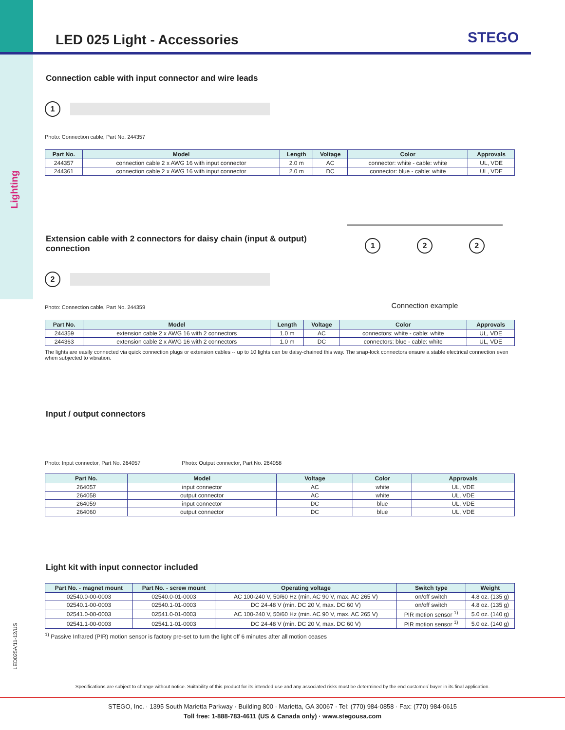Lighting
LED025A/11-12/US
STEGO
LED 025 Light - Accessories
Connection cable with input connector and wire leads
1
Photo: Connection cable, Part No. 244357
| Part No. | Model | Length | Voltage | Color | Approvals |
| --- | --- | --- | --- | --- | --- |
| 244357 | connection cable 2 x AWG 16 with input connector | 2.0 m | AC | connector: white - cable: white | UL, VDE |
| 244361 | connection cable 2 x AWG 16 with input connector | 2.0 m | DC | connector: blue - cable: white | UL, VDE |
Extension cable with 2 connectors for daisy chain (input & output) connection
2
Photo: Connection cable, Part No. 244359
1 2 2
Connection example
| Part No. | Model | Length | Voltage | Color | Approvals |
| --- | --- | --- | --- | --- | --- |
| 244359 | extension cable 2 x AWG 16 with 2 connectors | 1.0 m | AC | connectors: white - cable: white | UL, VDE |
| 244363 | extension cable 2 x AWG 16 with 2 connectors | 1.0 m | DC | connectors: blue - cable: white | UL, VDE |
The lights are easily connected via quick connection plugs or extension cables -- up to 10 lights can be daisy-chained this way. The snap-lock connectors ensure a stable electrical connection even when subjected to vibration.
Input / output connectors
Photo: Input connector, Part No. 264057 Photo: Output connector, Part No. 264058
| Part No. | Model | Voltage | Color | Approvals |
| --- | --- | --- | --- | --- |
| 264057 | input connector | AC | white | UL, VDE |
| 264058 | output connector | AC | white | UL, VDE |
| 264059 | input connector | DC | blue | UL, VDE |
| 264060 | output connector | DC | blue | UL, VDE |
Light kit with input connector included
| Part No. - magnet mount | Part No. - screw mount | Operating voltage | Switch type | Weight |
| --- | --- | --- | --- | --- |
| 02540.0-00-0003 | 02540.0-01-0003 | AC 100-240 V, 50/60 Hz (min. AC 90 V, max. AC 265 V) | on/off switch | 4.8 oz. (135 g) |
| 02540.1-00-0003 | 02540.1-01-0003 | DC 24-48 V (min. DC 20 V, max. DC 60 V) | on/off switch | 4.8 oz. (135 g) |
| 02541.0-00-0003 | 02541.0-01-0003 | AC 100-240 V, 50/60 Hz (min. AC 90 V, max. AC 265 V) | PIR motion sensor <sup>1)</sup> | 5.0 oz. (140 g) |
| 02541.1-00-0003 | 02541.1-01-0003 | DC 24-48 V (min. DC 20 V, max. DC 60 V) | PIR motion sensor <sup>1)</sup> | 5.0 oz. (140 g) |
<sup>1)</sup> Passive Infrared (PIR) motion sensor is factory pre-set to turn the light off 6 minutes after all motion ceases
Specifications are subject to change without notice. Suitability of this product for its intended use and any associated risks must be determined by the end customer/ buyer in its final application.
STEGO, Inc. · 1395 South Marietta Parkway · Building 800 · Marietta, GA 30067 · Tel: (770) 984-0858 · Fax: (770) 984-0615
Toll free: 1-888-783-4611 (US & Canada only) · www.stegousa.com